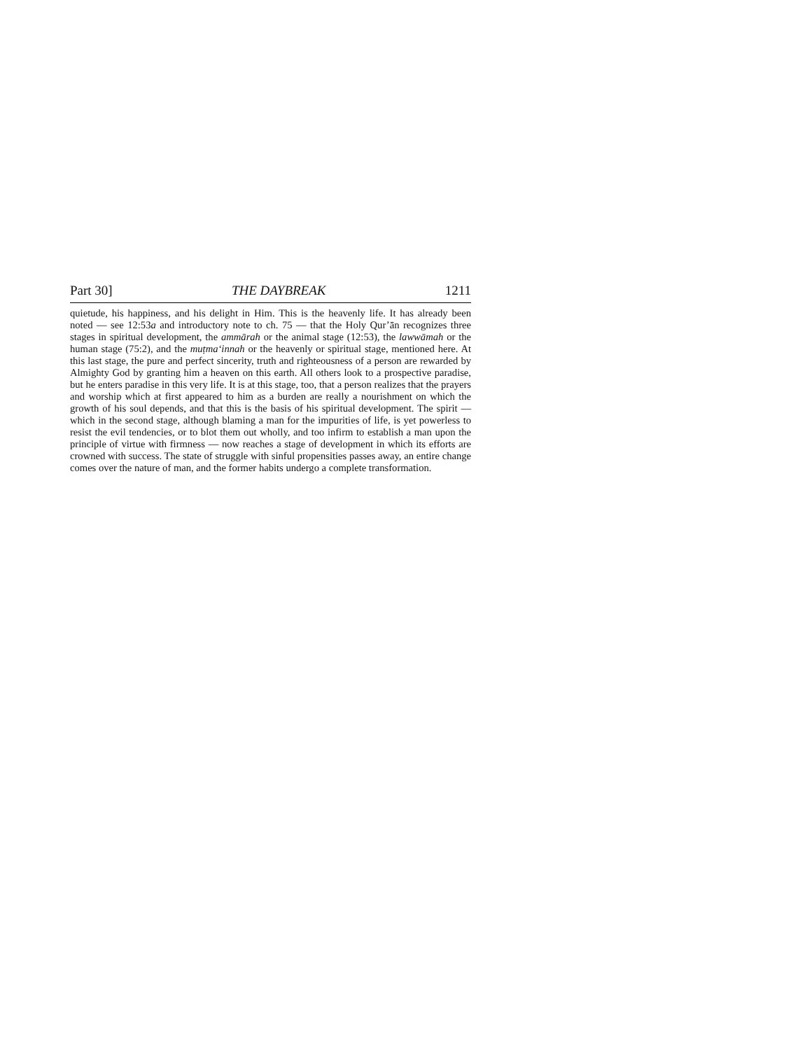Part 30] THE DAYBREAK 1211
quietude, his happiness, and his delight in Him. This is the heavenly life. It has already been noted — see 12:53a and introductory note to ch. 75 — that the Holy Qur’ān recognizes three stages in spiritual development, the ammārah or the animal stage (12:53), the lawwāmah or the human stage (75:2), and the muṭma‘innah or the heavenly or spiritual stage, mentioned here. At this last stage, the pure and perfect sincerity, truth and righteousness of a person are rewarded by Almighty God by granting him a heaven on this earth. All others look to a prospective paradise, but he enters paradise in this very life. It is at this stage, too, that a person realizes that the prayers and worship which at first appeared to him as a burden are really a nourishment on which the growth of his soul depends, and that this is the basis of his spiritual development. The spirit — which in the second stage, although blaming a man for the impurities of life, is yet powerless to resist the evil tendencies, or to blot them out wholly, and too infirm to establish a man upon the principle of virtue with firmness — now reaches a stage of development in which its efforts are crowned with success. The state of struggle with sinful propensities passes away, an entire change comes over the nature of man, and the former habits undergo a complete transformation.